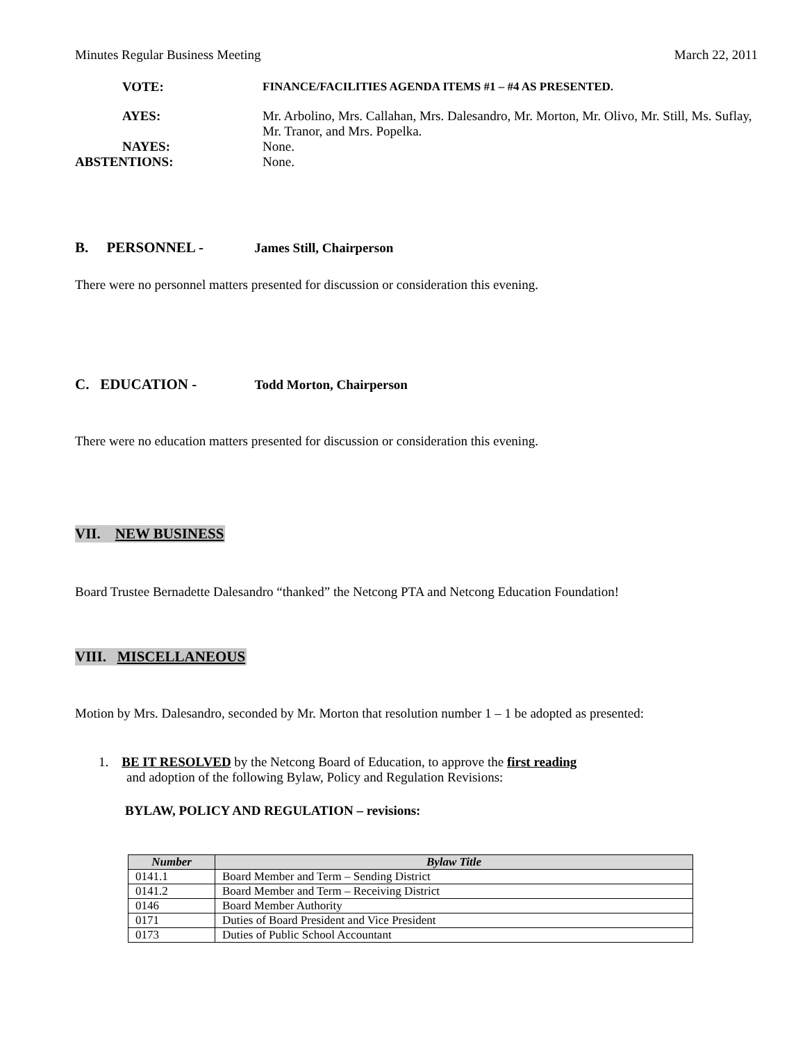Minutes Regular Business Meeting March 22, 2011
VOTE: FINANCE/FACILITIES AGENDA ITEMS #1 – #4 AS PRESENTED.
AYES: Mr. Arbolino, Mrs. Callahan, Mrs. Dalesandro, Mr. Morton, Mr. Olivo, Mr. Still, Ms. Suflay,
Mr. Tranor, and Mrs. Popelka.
NAYES: None.
ABSTENTIONS: None.
B. PERSONNEL - James Still, Chairperson
There were no personnel matters presented for discussion or consideration this evening.
C. EDUCATION - Todd Morton, Chairperson
There were no education matters presented for discussion or consideration this evening.
VII. NEW BUSINESS
Board Trustee Bernadette Dalesandro “thanked” the Netcong PTA and Netcong Education Foundation!
VIII. MISCELLANEOUS
Motion by Mrs. Dalesandro, seconded by Mr. Morton that resolution number 1 – 1 be adopted as presented:
1. BE IT RESOLVED by the Netcong Board of Education, to approve the first reading
and adoption of the following Bylaw, Policy and Regulation Revisions:
BYLAW, POLICY AND REGULATION – revisions:
| Number | Bylaw Title |
| --- | --- |
| 0141.1 | Board Member and Term – Sending District |
| 0141.2 | Board Member and Term – Receiving District |
| 0146 | Board Member Authority |
| 0171 | Duties of Board President and Vice President |
| 0173 | Duties of Public School Accountant |